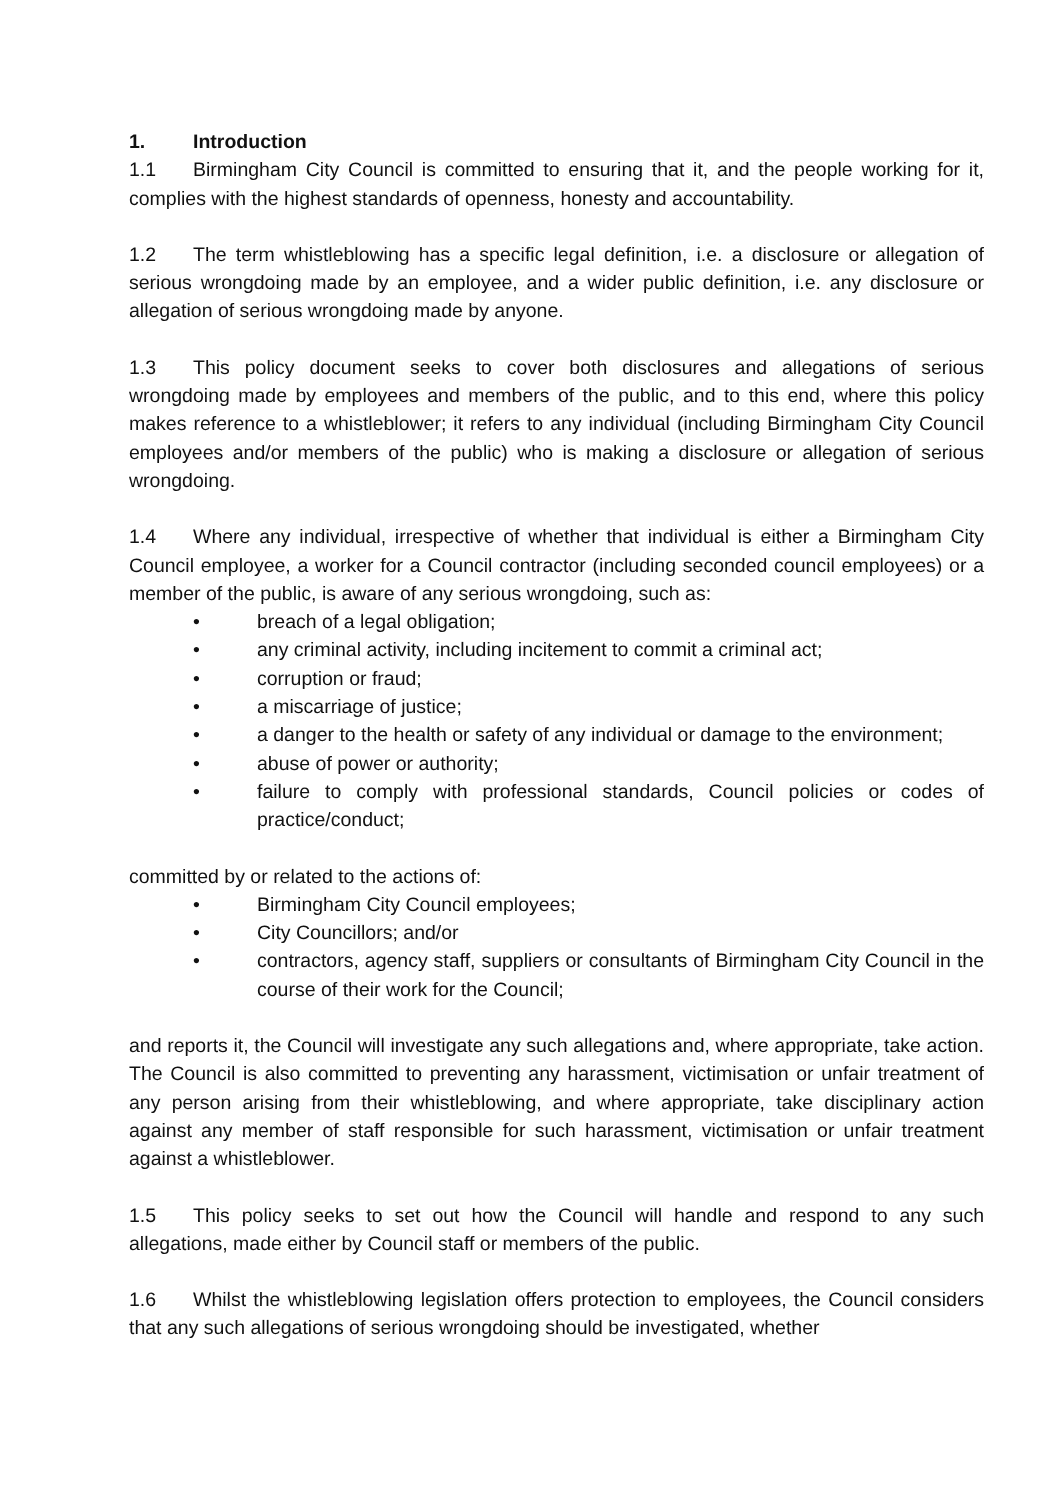1. Introduction
1.1 Birmingham City Council is committed to ensuring that it, and the people working for it, complies with the highest standards of openness, honesty and accountability.
1.2 The term whistleblowing has a specific legal definition, i.e. a disclosure or allegation of serious wrongdoing made by an employee, and a wider public definition, i.e. any disclosure or allegation of serious wrongdoing made by anyone.
1.3 This policy document seeks to cover both disclosures and allegations of serious wrongdoing made by employees and members of the public, and to this end, where this policy makes reference to a whistleblower; it refers to any individual (including Birmingham City Council employees and/or members of the public) who is making a disclosure or allegation of serious wrongdoing.
1.4 Where any individual, irrespective of whether that individual is either a Birmingham City Council employee, a worker for a Council contractor (including seconded council employees) or a member of the public, is aware of any serious wrongdoing, such as:
• breach of a legal obligation;
• any criminal activity, including incitement to commit a criminal act;
• corruption or fraud;
• a miscarriage of justice;
• a danger to the health or safety of any individual or damage to the environment;
• abuse of power or authority;
• failure to comply with professional standards, Council policies or codes of practice/conduct;
committed by or related to the actions of:
• Birmingham City Council employees;
• City Councillors; and/or
• contractors, agency staff, suppliers or consultants of Birmingham City Council in the course of their work for the Council;
and reports it, the Council will investigate any such allegations and, where appropriate, take action. The Council is also committed to preventing any harassment, victimisation or unfair treatment of any person arising from their whistleblowing, and where appropriate, take disciplinary action against any member of staff responsible for such harassment, victimisation or unfair treatment against a whistleblower.
1.5 This policy seeks to set out how the Council will handle and respond to any such allegations, made either by Council staff or members of the public.
1.6 Whilst the whistleblowing legislation offers protection to employees, the Council considers that any such allegations of serious wrongdoing should be investigated, whether